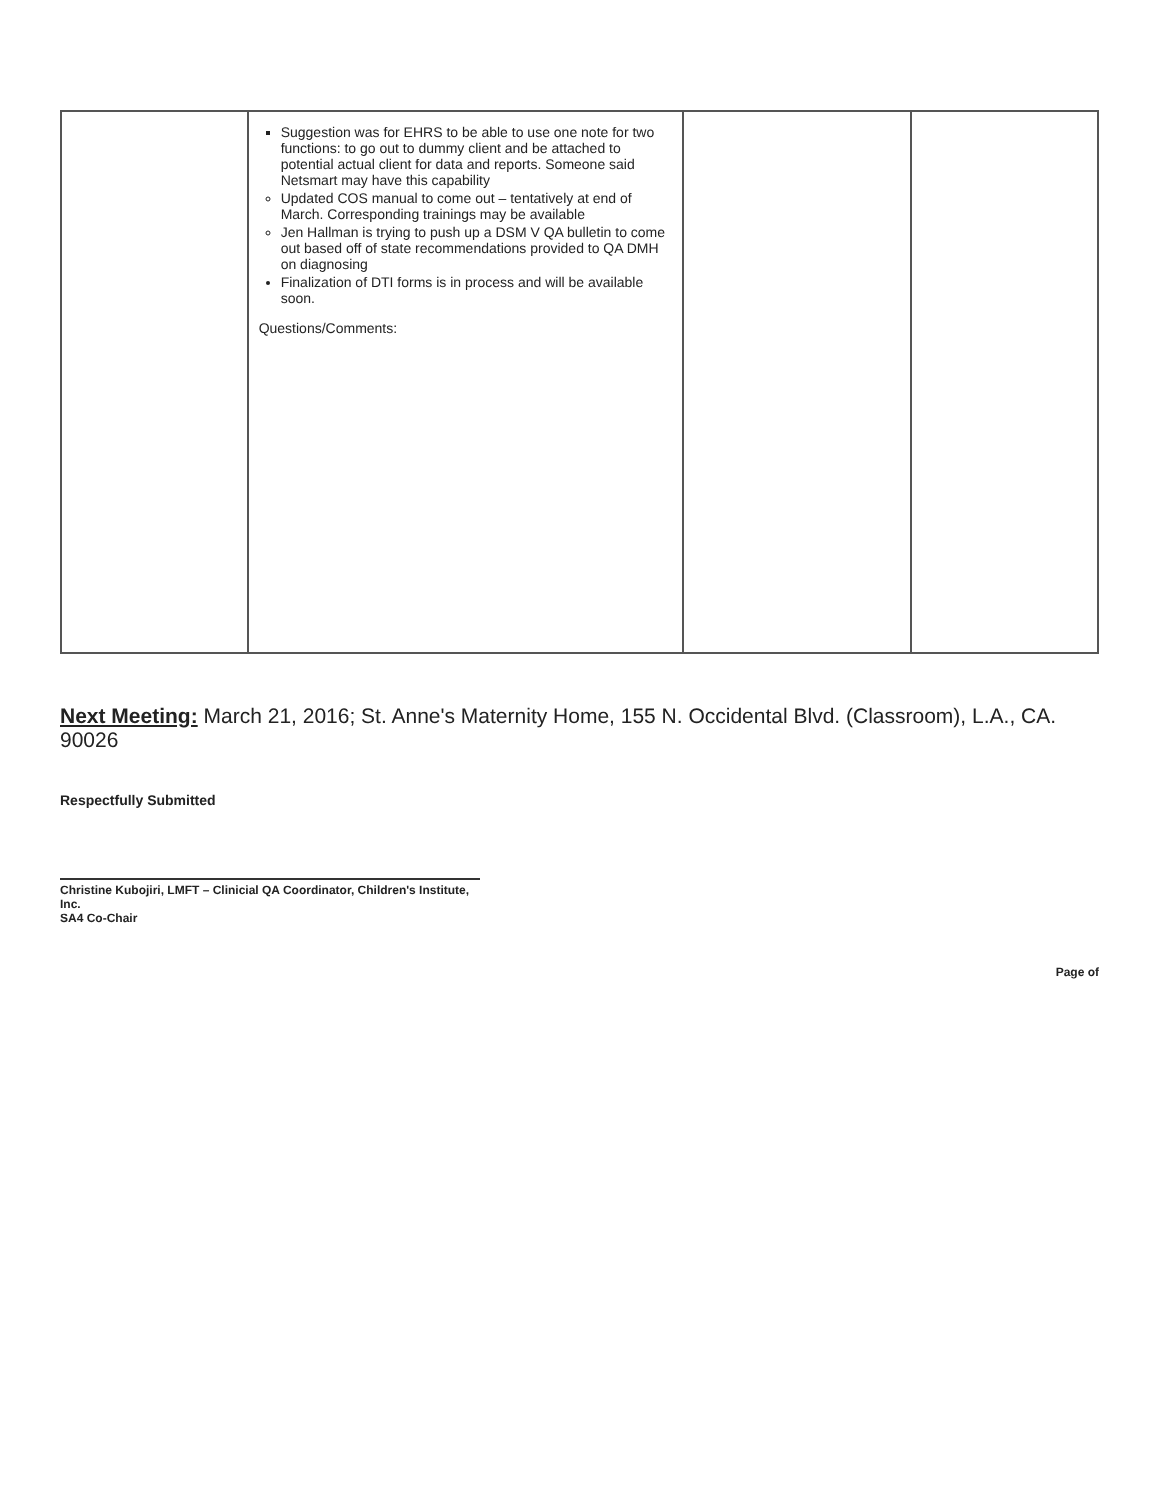| | Suggestion was for EHRS to be able to use one note for two functions: to go out to dummy client and be attached to potential actual client for data and reports. Someone said Netsmart may have this capability Updated COS manual to come out – tentatively at end of March. Corresponding trainings may be available Jen Hallman is trying to push up a DSM V QA bulletin to come out based off of state recommendations provided to QA DMH on diagnosing Finalization of DTI forms is in process and will be available soon. Questions/Comments: | | |
Next Meeting: March 21, 2016; St. Anne's Maternity Home, 155 N. Occidental Blvd. (Classroom), L.A., CA. 90026
Respectfully Submitted
Christine Kubojiri, LMFT – Clinicial QA Coordinator, Children's Institute, Inc.
SA4 Co-Chair
Page of